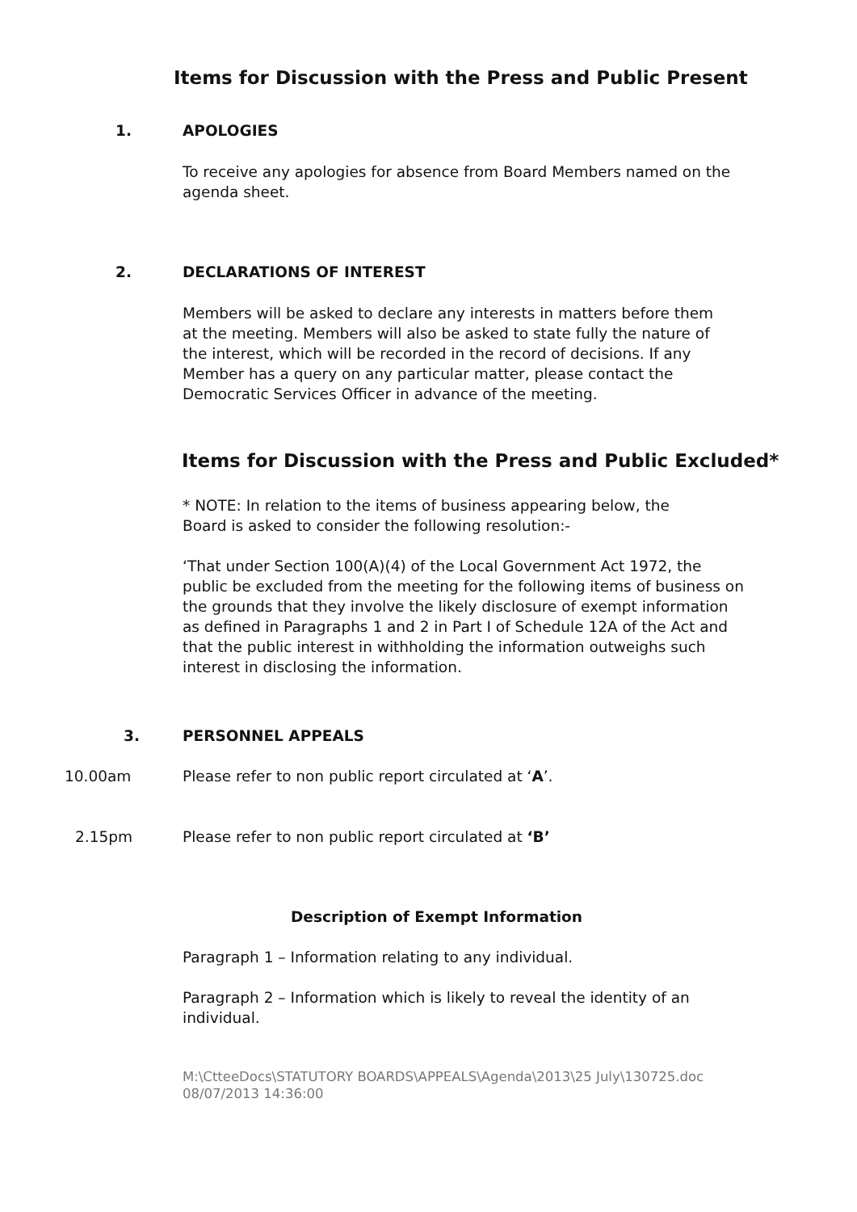Items for Discussion with the Press and Public Present
1. APOLOGIES
To receive any apologies for absence from Board Members named on the agenda sheet.
2. DECLARATIONS OF INTEREST
Members will be asked to declare any interests in matters before them at the meeting. Members will also be asked to state fully the nature of the interest, which will be recorded in the record of decisions. If any Member has a query on any particular matter, please contact the Democratic Services Officer in advance of the meeting.
Items for Discussion with the Press and Public Excluded*
* NOTE: In relation to the items of business appearing below, the Board is asked to consider the following resolution:-
‘That under Section 100(A)(4) of the Local Government Act 1972, the public be excluded from the meeting for the following items of business on the grounds that they involve the likely disclosure of exempt information as defined in Paragraphs 1 and 2 in Part I of Schedule 12A of the Act and that the public interest in withholding the information outweighs such interest in disclosing the information.
3. PERSONNEL APPEALS
10.00am Please refer to non public report circulated at ‘A’.
2.15pm Please refer to non public report circulated at ‘B’
Description of Exempt Information
Paragraph 1 – Information relating to any individual.
Paragraph 2 – Information which is likely to reveal the identity of an individual.
M:\CtteeDocs\STATUTORY BOARDS\APPEALS\Agenda\2013\25 July\130725.doc
08/07/2013 14:36:00